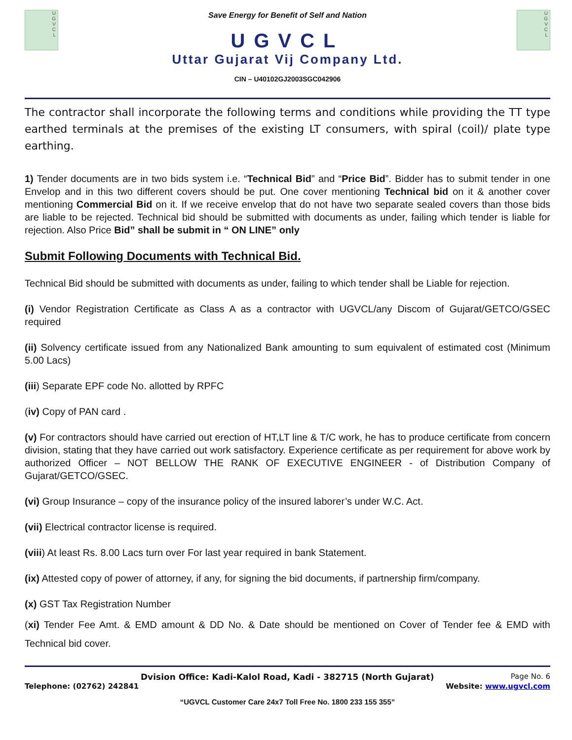U
G
V
C
L
Save Energy for Benefit of Self and Nation
UGVCL
Uttar Gujarat Vij Company Ltd.
CIN – U40102GJ2003SGC042906
U
G
V
C
L
The contractor shall incorporate the following terms and conditions while providing the TT type earthed terminals at the premises of the existing LT consumers, with spiral (coil)/ plate type earthing.
1) Tender documents are in two bids system i.e. “Technical Bid” and “Price Bid”. Bidder has to submit tender in one Envelop and in this two different covers should be put. One cover mentioning Technical bid on it & another cover mentioning Commercial Bid on it. If we receive envelop that do not have two separate sealed covers than those bids are liable to be rejected. Technical bid should be submitted with documents as under, failing which tender is liable for rejection. Also Price Bid” shall be submit in “ ON LINE” only
Submit Following Documents with Technical Bid.
Technical Bid should be submitted with documents as under, failing to which tender shall be Liable for rejection.
(i) Vendor Registration Certificate as Class A as a contractor with UGVCL/any Discom of Gujarat/GETCO/GSEC required
(ii) Solvency certificate issued from any Nationalized Bank amounting to sum equivalent of estimated cost (Minimum 5.00 Lacs)
(iii) Separate EPF code No. allotted by RPFC
(iv) Copy of PAN card .
(v) For contractors should have carried out erection of HT,LT line & T/C work, he has to produce certificate from concern division, stating that they have carried out work satisfactory. Experience certificate as per requirement for above work by authorized Officer – NOT BELLOW THE RANK OF EXECUTIVE ENGINEER - of Distribution Company of Gujarat/GETCO/GSEC.
(vi) Group Insurance – copy of the insurance policy of the insured laborer’s under W.C. Act.
(vii) Electrical contractor license is required.
(viii) At least Rs. 8.00 Lacs turn over For last year required in bank Statement.
(ix) Attested copy of power of attorney, if any, for signing the bid documents, if partnership firm/company.
(x) GST Tax Registration Number
(xi) Tender Fee Amt. & EMD amount & DD No. & Date should be mentioned on Cover of Tender fee & EMD with Technical bid cover.
Dvision Office: Kadi-Kalol Road, Kadi - 382715 (North Gujarat) Page No. 6
Telephone: (02762) 242841 Website: www.ugvcl.com
“UGVCL Customer Care 24x7 Toll Free No. 1800 233 155 355”